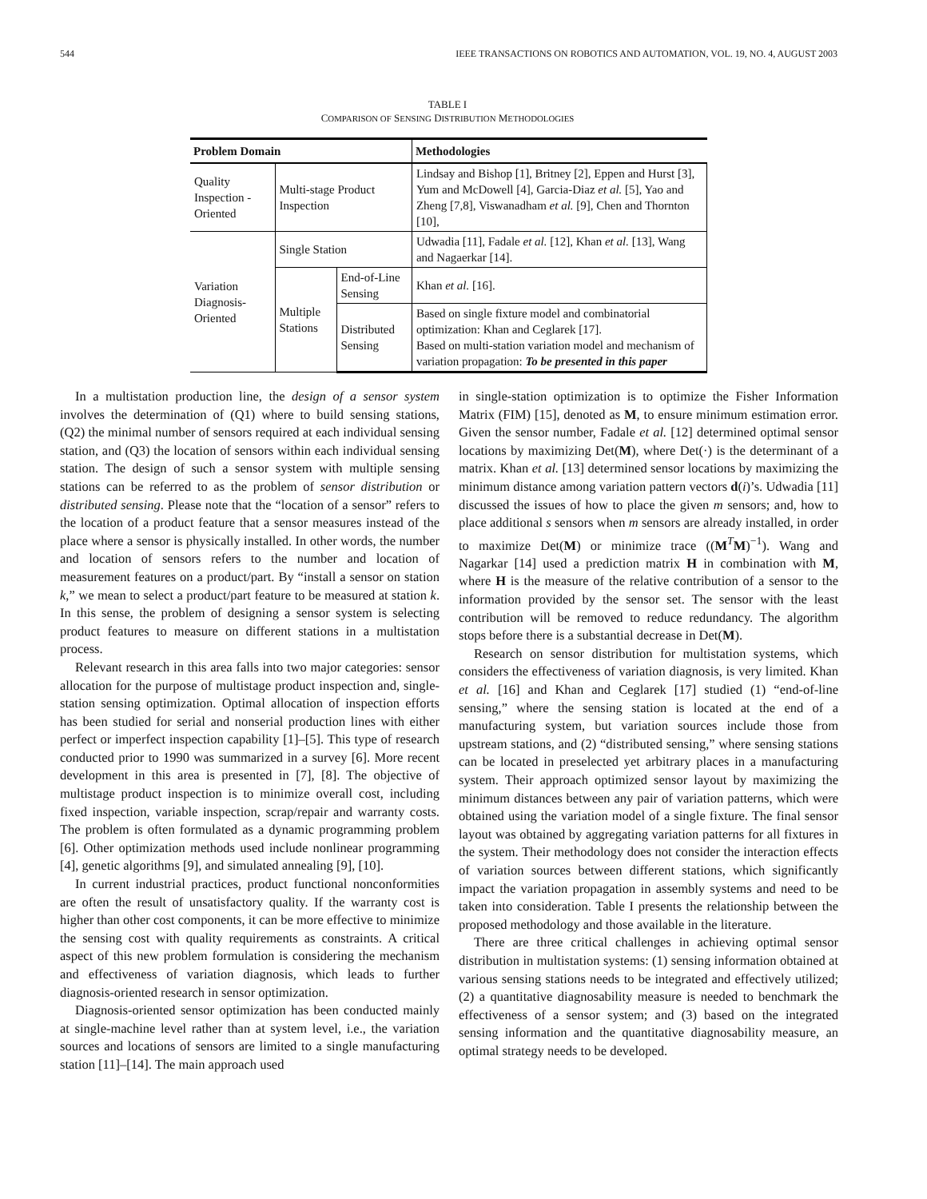544 IEEE TRANSACTIONS ON ROBOTICS AND AUTOMATION, VOL. 19, NO. 4, AUGUST 2003
TABLE I
COMPARISON OF SENSING DISTRIBUTION METHODOLOGIES
| Problem Domain | | | Methodologies |
| --- | --- | --- | --- |
| Quality Inspection -Oriented | Multi-stage Product Inspection | | Lindsay and Bishop [1], Britney [2], Eppen and Hurst [3], Yum and McDowell [4], Garcia-Diaz et al. [5], Yao and Zheng [7,8], Viswanadham et al. [9], Chen and Thornton [10], |
| Variation Diagnosis-Oriented | Single Station | | Udwadia [11], Fadale et al. [12], Khan et al. [13], Wang and Nagaerkar [14]. |
| | Multiple Stations | End-of-Line Sensing | Khan et al. [16]. |
| | | Distributed Sensing | Based on single fixture model and combinatorial optimization: Khan and Ceglarek [17]. Based on multi-station variation model and mechanism of variation propagation: To be presented in this paper |
In a multistation production line, the design of a sensor system involves the determination of (Q1) where to build sensing stations, (Q2) the minimal number of sensors required at each individual sensing station, and (Q3) the location of sensors within each individual sensing station. The design of such a sensor system with multiple sensing stations can be referred to as the problem of sensor distribution or distributed sensing. Please note that the “location of a sensor” refers to the location of a product feature that a sensor measures instead of the place where a sensor is physically installed. In other words, the number and location of sensors refers to the number and location of measurement features on a product/part. By “install a sensor on station k,” we mean to select a product/part feature to be measured at station k. In this sense, the problem of designing a sensor system is selecting product features to measure on different stations in a multistation process.
Relevant research in this area falls into two major categories: sensor allocation for the purpose of multistage product inspection and, single-station sensing optimization. Optimal allocation of inspection efforts has been studied for serial and nonserial production lines with either perfect or imperfect inspection capability [1]–[5]. This type of research conducted prior to 1990 was summarized in a survey [6]. More recent development in this area is presented in [7], [8]. The objective of multistage product inspection is to minimize overall cost, including fixed inspection, variable inspection, scrap/repair and warranty costs. The problem is often formulated as a dynamic programming problem [6]. Other optimization methods used include nonlinear programming [4], genetic algorithms [9], and simulated annealing [9], [10].
In current industrial practices, product functional nonconformities are often the result of unsatisfactory quality. If the warranty cost is higher than other cost components, it can be more effective to minimize the sensing cost with quality requirements as constraints. A critical aspect of this new problem formulation is considering the mechanism and effectiveness of variation diagnosis, which leads to further diagnosis-oriented research in sensor optimization.
Diagnosis-oriented sensor optimization has been conducted mainly at single-machine level rather than at system level, i.e., the variation sources and locations of sensors are limited to a single manufacturing station [11]–[14]. The main approach used
in single-station optimization is to optimize the Fisher Information Matrix (FIM) [15], denoted as M, to ensure minimum estimation error. Given the sensor number, Fadale et al. [12] determined optimal sensor locations by maximizing Det(M), where Det(·) is the determinant of a matrix. Khan et al. [13] determined sensor locations by maximizing the minimum distance among variation pattern vectors d(i)’s. Udwadia [11] discussed the issues of how to place the given m sensors; and, how to place additional s sensors when m sensors are already installed, in order to maximize Det(M) or minimize trace ((M<sup>T</sup>M)<sup>−1</sup>). Wang and Nagarkar [14] used a prediction matrix H in combination with M, where H is the measure of the relative contribution of a sensor to the information provided by the sensor set. The sensor with the least contribution will be removed to reduce redundancy. The algorithm stops before there is a substantial decrease in Det(M).
Research on sensor distribution for multistation systems, which considers the effectiveness of variation diagnosis, is very limited. Khan et al. [16] and Khan and Ceglarek [17] studied (1) “end-of-line sensing,” where the sensing station is located at the end of a manufacturing system, but variation sources include those from upstream stations, and (2) “distributed sensing,” where sensing stations can be located in preselected yet arbitrary places in a manufacturing system. Their approach optimized sensor layout by maximizing the minimum distances between any pair of variation patterns, which were obtained using the variation model of a single fixture. The final sensor layout was obtained by aggregating variation patterns for all fixtures in the system. Their methodology does not consider the interaction effects of variation sources between different stations, which significantly impact the variation propagation in assembly systems and need to be taken into consideration. Table I presents the relationship between the proposed methodology and those available in the literature.
There are three critical challenges in achieving optimal sensor distribution in multistation systems: (1) sensing information obtained at various sensing stations needs to be integrated and effectively utilized; (2) a quantitative diagnosability measure is needed to benchmark the effectiveness of a sensor system; and (3) based on the integrated sensing information and the quantitative diagnosability measure, an optimal strategy needs to be developed.